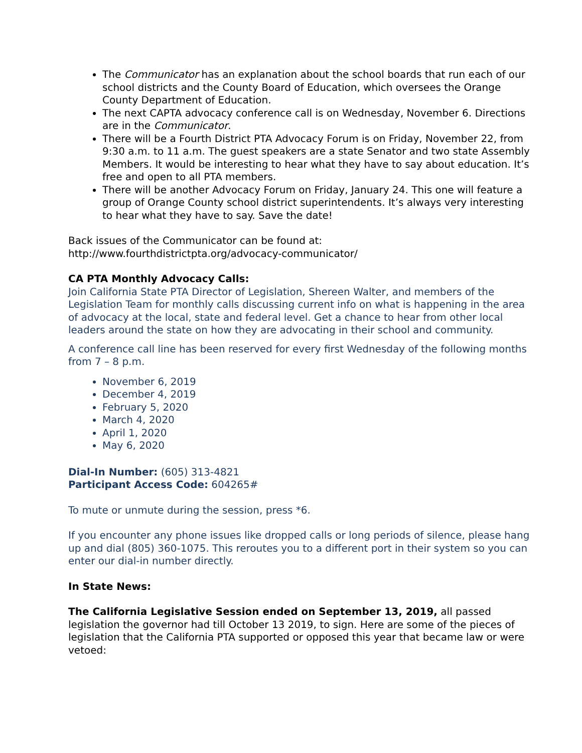The Communicator has an explanation about the school boards that run each of our school districts and the County Board of Education, which oversees the Orange County Department of Education.
The next CAPTA advocacy conference call is on Wednesday, November 6. Directions are in the Communicator.
There will be a Fourth District PTA Advocacy Forum is on Friday, November 22, from 9:30 a.m. to 11 a.m. The guest speakers are a state Senator and two state Assembly Members. It would be interesting to hear what they have to say about education. It’s free and open to all PTA members.
There will be another Advocacy Forum on Friday, January 24. This one will feature a group of Orange County school district superintendents. It’s always very interesting to hear what they have to say. Save the date!
Back issues of the Communicator can be found at:
http://www.fourthdistrictpta.org/advocacy-communicator/
CA PTA Monthly Advocacy Calls:
Join California State PTA Director of Legislation, Shereen Walter, and members of the Legislation Team for monthly calls discussing current info on what is happening in the area of advocacy at the local, state and federal level. Get a chance to hear from other local leaders around the state on how they are advocating in their school and community.
A conference call line has been reserved for every first Wednesday of the following months from 7 – 8 p.m.
November 6, 2019
December 4, 2019
February 5, 2020
March 4, 2020
April 1, 2020
May 6, 2020
Dial-In Number: (605) 313-4821
Participant Access Code: 604265#
To mute or unmute during the session, press *6.
If you encounter any phone issues like dropped calls or long periods of silence, please hang up and dial (805) 360-1075. This reroutes you to a different port in their system so you can enter our dial-in number directly.
In State News:
The California Legislative Session ended on September 13, 2019, all passed legislation the governor had till October 13 2019, to sign. Here are some of the pieces of legislation that the California PTA supported or opposed this year that became law or were vetoed: